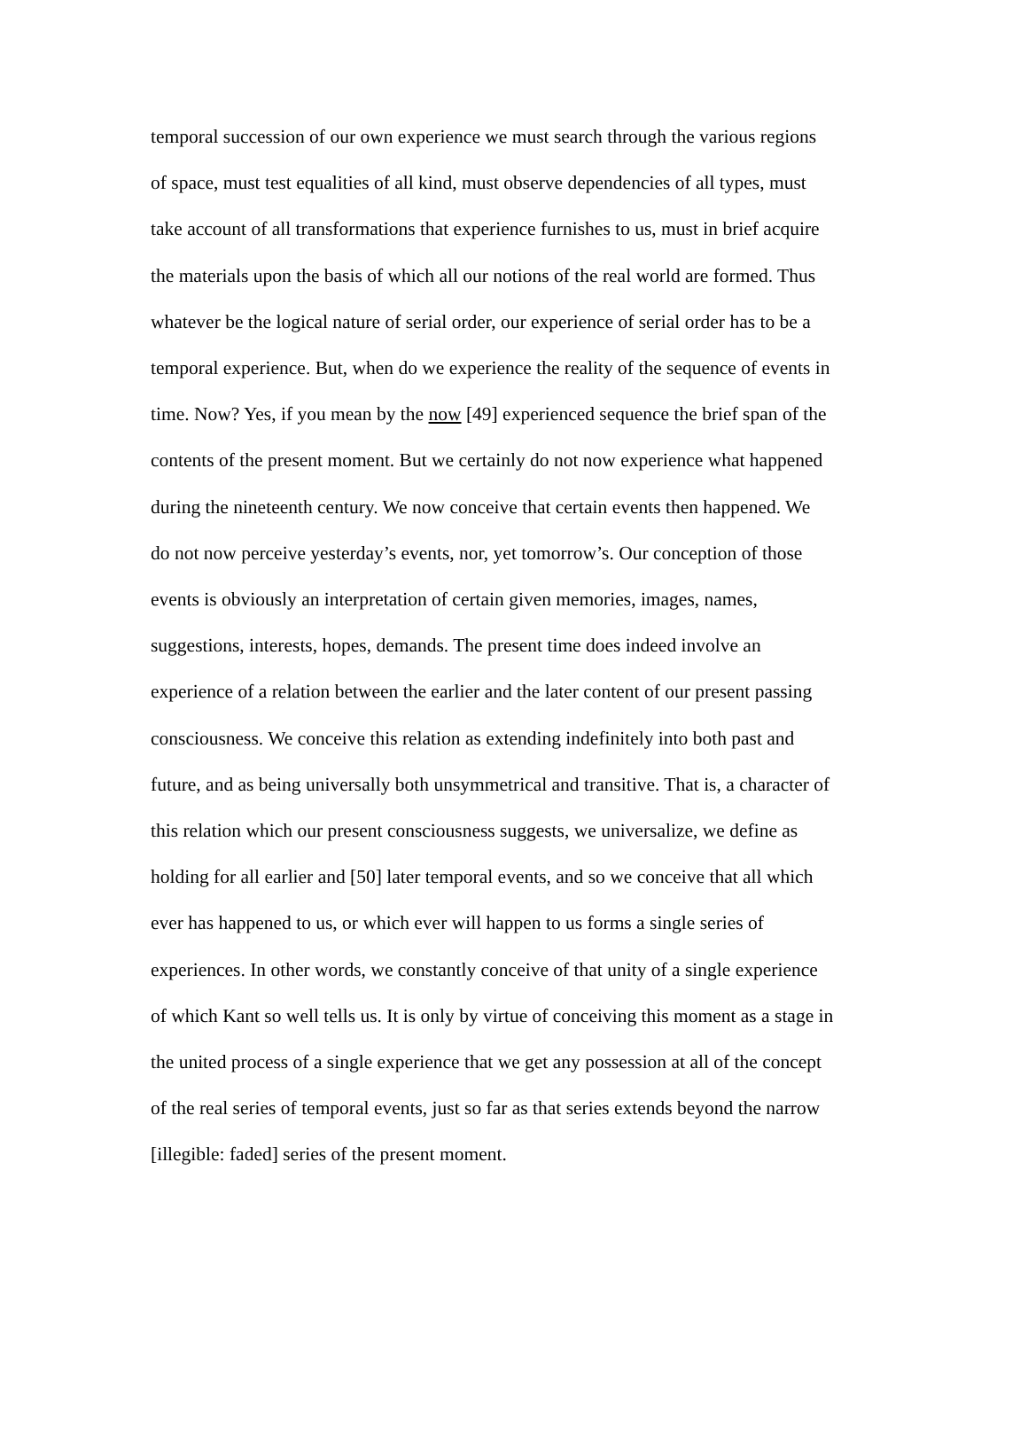temporal succession of our own experience we must search through the various regions
of space, must test equalities of all kind, must observe dependencies of all types, must
take account of all transformations that experience furnishes to us, must in brief acquire
the materials upon the basis of which all our notions of the real world are formed. Thus
whatever be the logical nature of serial order, our experience of serial order has to be a
temporal experience. But, when do we experience the reality of the sequence of events in
time. Now? Yes, if you mean by the now [49] experienced sequence the brief span of the
contents of the present moment. But we certainly do not now experience what happened
during the nineteenth century. We now conceive that certain events then happened. We
do not now perceive yesterday’s events, nor, yet tomorrow’s. Our conception of those
events is obviously an interpretation of certain given memories, images, names,
suggestions, interests, hopes, demands. The present time does indeed involve an
experience of a relation between the earlier and the later content of our present passing
consciousness. We conceive this relation as extending indefinitely into both past and
future, and as being universally both unsymmetrical and transitive. That is, a character of
this relation which our present consciousness suggests, we universalize, we define as
holding for all earlier and [50] later temporal events, and so we conceive that all which
ever has happened to us, or which ever will happen to us forms a single series of
experiences. In other words, we constantly conceive of that unity of a single experience
of which Kant so well tells us. It is only by virtue of conceiving this moment as a stage in
the united process of a single experience that we get any possession at all of the concept
of the real series of temporal events, just so far as that series extends beyond the narrow
[illegible: faded] series of the present moment.